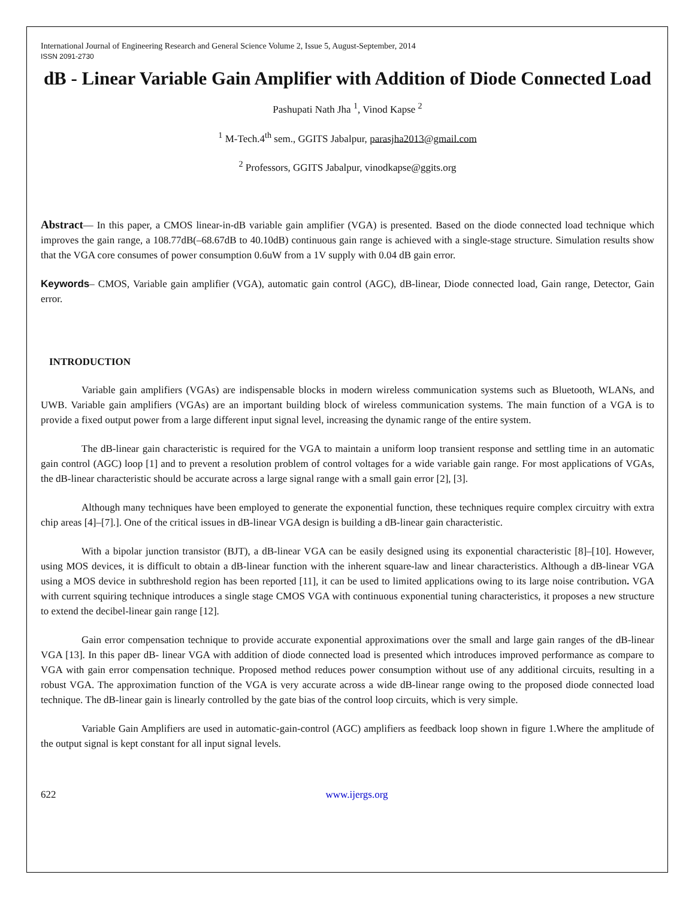International Journal of Engineering Research and General Science Volume 2, Issue 5, August-September, 2014
ISSN 2091-2730
dB - Linear Variable Gain Amplifier with Addition of Diode Connected Load
Pashupati Nath Jha <sup>1</sup>, Vinod Kapse <sup>2</sup>
<sup>1</sup> M-Tech.4<sup>th</sup> sem., GGITS Jabalpur, parasjha2013@gmail.com
<sup>2</sup> Professors, GGITS Jabalpur, vinodkapse@ggits.org
Abstract— In this paper, a CMOS linear-in-dB variable gain amplifier (VGA) is presented. Based on the diode connected load technique which improves the gain range, a 108.77dB(–68.67dB to 40.10dB) continuous gain range is achieved with a single-stage structure. Simulation results show that the VGA core consumes of power consumption 0.6uW from a 1V supply with 0.04 dB gain error.
Keywords– CMOS, Variable gain amplifier (VGA), automatic gain control (AGC), dB-linear, Diode connected load, Gain range, Detector, Gain error.
INTRODUCTION
Variable gain amplifiers (VGAs) are indispensable blocks in modern wireless communication systems such as Bluetooth, WLANs, and UWB. Variable gain amplifiers (VGAs) are an important building block of wireless communication systems. The main function of a VGA is to provide a fixed output power from a large different input signal level, increasing the dynamic range of the entire system.
The dB-linear gain characteristic is required for the VGA to maintain a uniform loop transient response and settling time in an automatic gain control (AGC) loop [1] and to prevent a resolution problem of control voltages for a wide variable gain range. For most applications of VGAs, the dB-linear characteristic should be accurate across a large signal range with a small gain error [2], [3].
Although many techniques have been employed to generate the exponential function, these techniques require complex circuitry with extra chip areas [4]–[7].]. One of the critical issues in dB-linear VGA design is building a dB-linear gain characteristic.
With a bipolar junction transistor (BJT), a dB-linear VGA can be easily designed using its exponential characteristic [8]–[10]. However, using MOS devices, it is difficult to obtain a dB-linear function with the inherent square-law and linear characteristics. Although a dB-linear VGA using a MOS device in subthreshold region has been reported [11], it can be used to limited applications owing to its large noise contribution. VGA with current squiring technique introduces a single stage CMOS VGA with continuous exponential tuning characteristics, it proposes a new structure to extend the decibel-linear gain range [12].
Gain error compensation technique to provide accurate exponential approximations over the small and large gain ranges of the dB-linear VGA [13]. In this paper dB- linear VGA with addition of diode connected load is presented which introduces improved performance as compare to VGA with gain error compensation technique. Proposed method reduces power consumption without use of any additional circuits, resulting in a robust VGA. The approximation function of the VGA is very accurate across a wide dB-linear range owing to the proposed diode connected load technique. The dB-linear gain is linearly controlled by the gate bias of the control loop circuits, which is very simple.
Variable Gain Amplifiers are used in automatic-gain-control (AGC) amplifiers as feedback loop shown in figure 1.Where the amplitude of the output signal is kept constant for all input signal levels.
622 www.ijergs.org